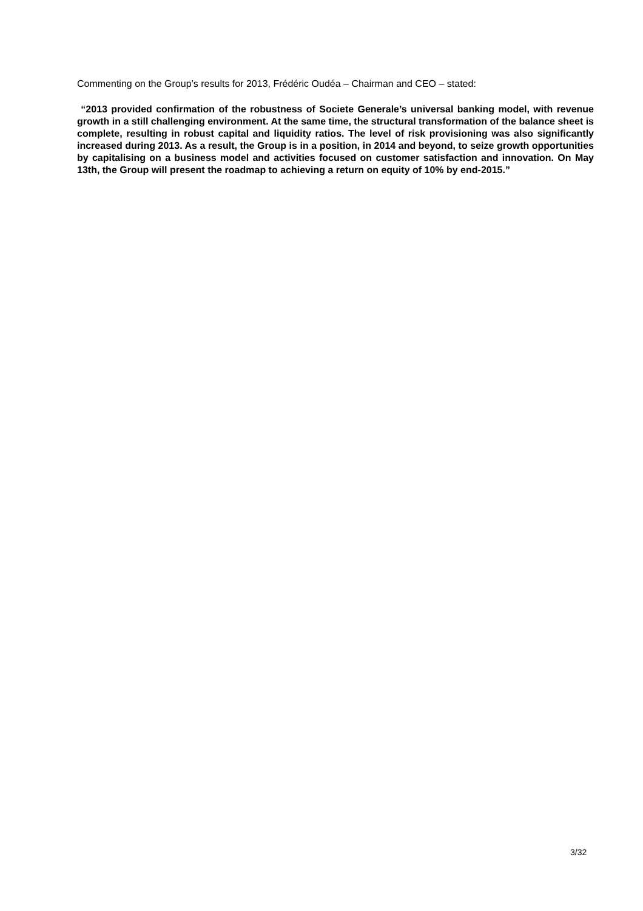Commenting on the Group’s results for 2013, Frédéric Oudéa – Chairman and CEO – stated:
“2013 provided confirmation of the robustness of Societe Generale’s universal banking model, with revenue growth in a still challenging environment. At the same time, the structural transformation of the balance sheet is complete, resulting in robust capital and liquidity ratios. The level of risk provisioning was also significantly increased during 2013. As a result, the Group is in a position, in 2014 and beyond, to seize growth opportunities by capitalising on a business model and activities focused on customer satisfaction and innovation. On May 13th, the Group will present the roadmap to achieving a return on equity of 10% by end-2015.”
3/32